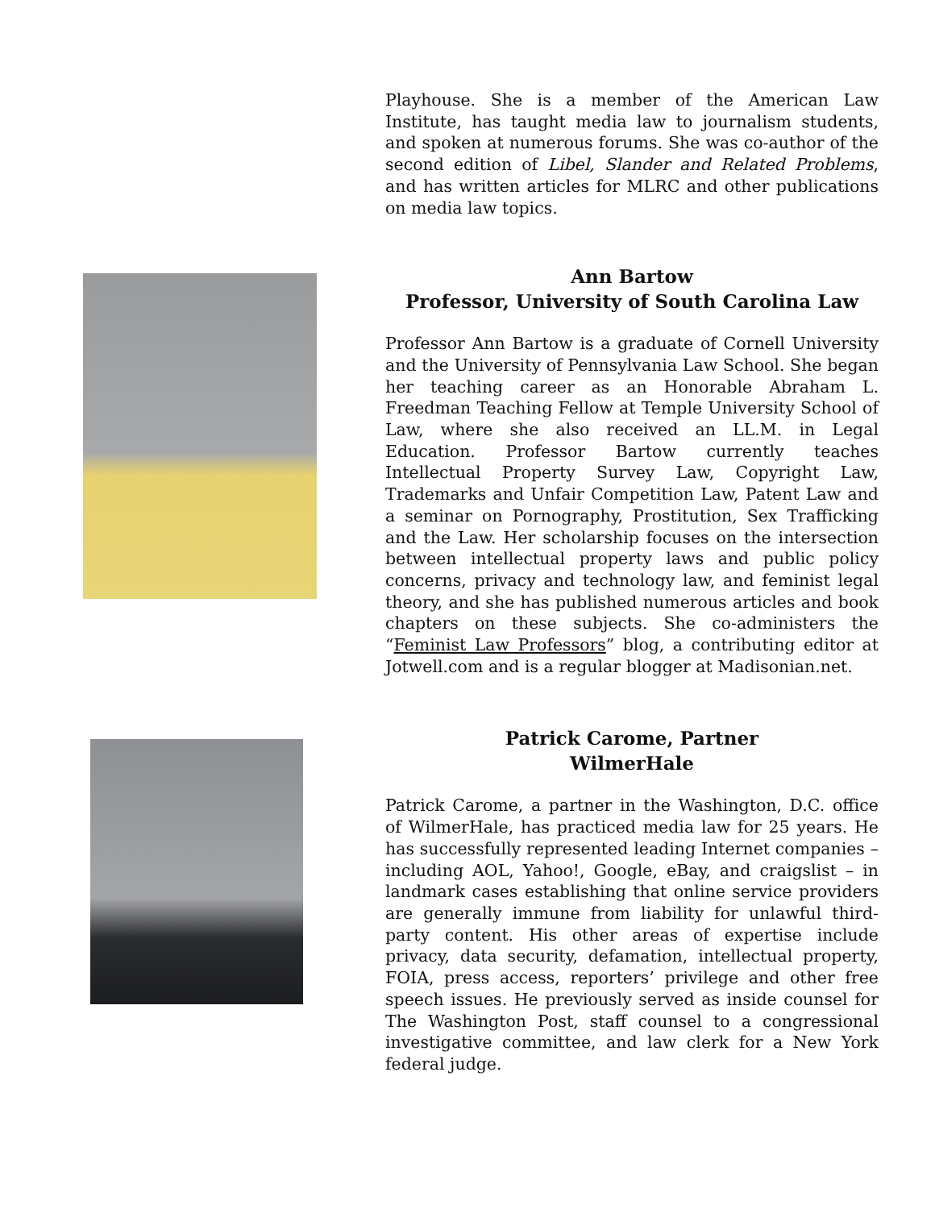Playhouse. She is a member of the American Law Institute, has taught media law to journalism students, and spoken at numerous forums. She was co-author of the second edition of Libel, Slander and Related Problems, and has written articles for MLRC and other publications on media law topics.
Ann Bartow
Professor, University of South Carolina Law
Professor Ann Bartow is a graduate of Cornell University and the University of Pennsylvania Law School. She began her teaching career as an Honorable Abraham L. Freedman Teaching Fellow at Temple University School of Law, where she also received an LL.M. in Legal Education. Professor Bartow currently teaches Intellectual Property Survey Law, Copyright Law, Trademarks and Unfair Competition Law, Patent Law and a seminar on Pornography, Prostitution, Sex Trafficking and the Law. Her scholarship focuses on the intersection between intellectual property laws and public policy concerns, privacy and technology law, and feminist legal theory, and she has published numerous articles and book chapters on these subjects. She co-administers the “Feminist Law Professors” blog, a contributing editor at Jotwell.com and is a regular blogger at Madisonian.net.
Patrick Carome, Partner
WilmerHale
Patrick Carome, a partner in the Washington, D.C. office of WilmerHale, has practiced media law for 25 years. He has successfully represented leading Internet companies – including AOL, Yahoo!, Google, eBay, and craigslist – in landmark cases establishing that online service providers are generally immune from liability for unlawful third-party content. His other areas of expertise include privacy, data security, defamation, intellectual property, FOIA, press access, reporters’ privilege and other free speech issues. He previously served as inside counsel for The Washington Post, staff counsel to a congressional investigative committee, and law clerk for a New York federal judge.